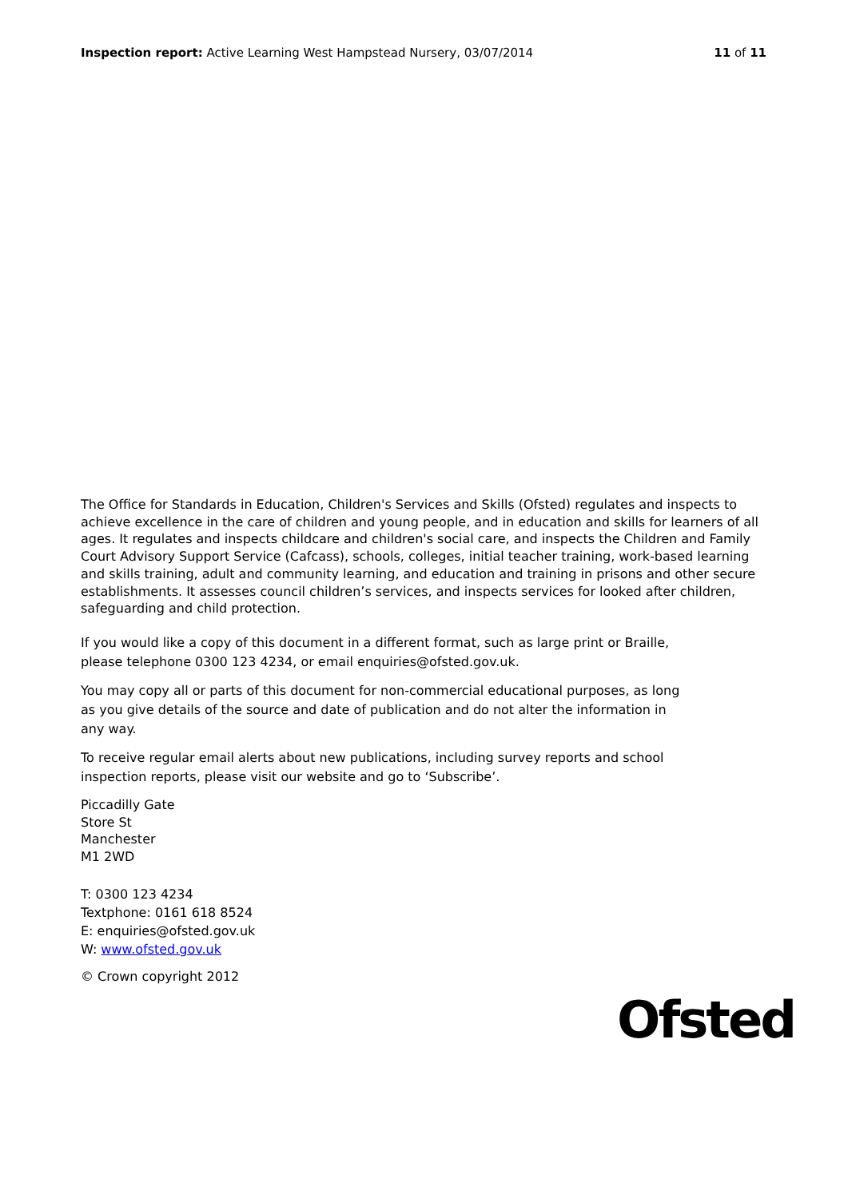Inspection report: Active Learning West Hampstead Nursery, 03/07/2014
11 of 11
The Office for Standards in Education, Children's Services and Skills (Ofsted) regulates and inspects to achieve excellence in the care of children and young people, and in education and skills for learners of all ages. It regulates and inspects childcare and children's social care, and inspects the Children and Family Court Advisory Support Service (Cafcass), schools, colleges, initial teacher training, work-based learning and skills training, adult and community learning, and education and training in prisons and other secure establishments. It assesses council children’s services, and inspects services for looked after children, safeguarding and child protection.
If you would like a copy of this document in a different format, such as large print or Braille, please telephone 0300 123 4234, or email enquiries@ofsted.gov.uk.
You may copy all or parts of this document for non-commercial educational purposes, as long as you give details of the source and date of publication and do not alter the information in any way.
To receive regular email alerts about new publications, including survey reports and school inspection reports, please visit our website and go to ‘Subscribe’.
Piccadilly Gate
Store St
Manchester
M1 2WD
T: 0300 123 4234
Textphone: 0161 618 8524
E: enquiries@ofsted.gov.uk
W: www.ofsted.gov.uk
© Crown copyright 2012
Ofsted